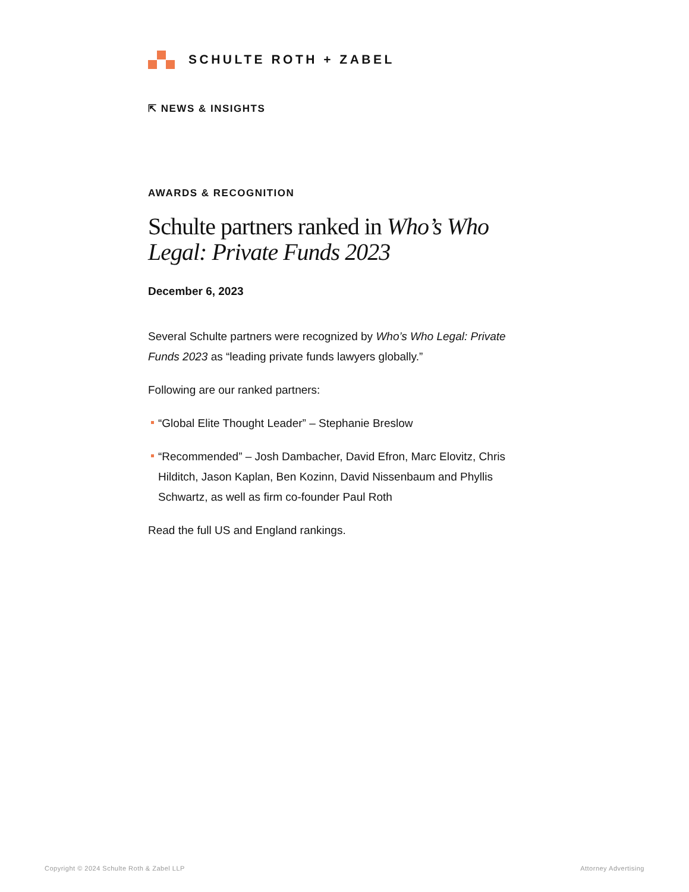SCHULTE ROTH + ZABEL
⇱ NEWS & INSIGHTS
AWARDS & RECOGNITION
Schulte partners ranked in Who’s Who Legal: Private Funds 2023
December 6, 2023
Several Schulte partners were recognized by Who’s Who Legal: Private Funds 2023 as “leading private funds lawyers globally.”
Following are our ranked partners:
“Global Elite Thought Leader” – Stephanie Breslow
“Recommended” – Josh Dambacher, David Efron, Marc Elovitz, Chris Hilditch, Jason Kaplan, Ben Kozinn, David Nissenbaum and Phyllis Schwartz, as well as firm co-founder Paul Roth
Read the full US and England rankings.
Copyright © 2024 Schulte Roth & Zabel LLP
Attorney Advertising